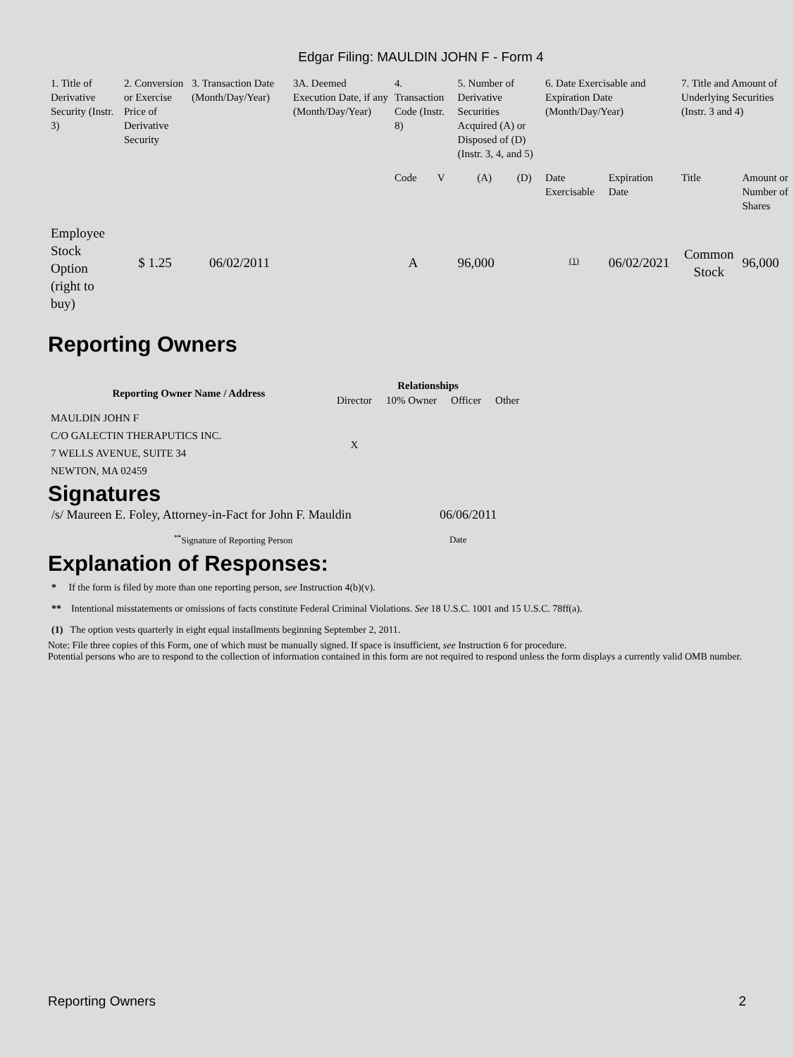Edgar Filing: MAULDIN JOHN F - Form 4
| 1. Title of Derivative Security (Instr. 3) | 2. Conversion or Exercise Price of Derivative Security | 3. Transaction Date (Month/Day/Year) | 3A. Deemed Execution Date, if any (Month/Day/Year) | 4. Transaction Code (Instr. 8) | | 5. Number of Derivative Securities Acquired (A) or Disposed of (D) (Instr. 3, 4, and 5) | | 6. Date Exercisable and Expiration Date (Month/Day/Year) | | 7. Title and Amount of Underlying Securities (Instr. 3 and 4) | |
| | | | | Code | V | (A) | (D) | Date Exercisable | Expiration Date | Title | Amount or Number of Shares |
| Employee Stock Option (right to buy) | $ 1.25 | 06/02/2011 | | A | | 96,000 | | <sup>(1)</sup> | 06/02/2021 | Common Stock | 96,000 |
Reporting Owners
| Reporting Owner Name / Address | Relationships | | | |
| --- | --- | --- | --- | --- |
| | Director | 10% Owner | Officer | Other |
| MAULDIN JOHN F C/O GALECTIN THERAPUTICS INC. 7 WELLS AVENUE, SUITE 34 NEWTON, MA 02459 | X | | | |
Signatures
| /s/ Maureen E. Foley, Attorney-in-Fact for John F. Mauldin | 06/06/2011 |
| <sup>**</sup> Signature of Reporting Person | Date |
Explanation of Responses:
* If the form is filed by more than one reporting person, see Instruction 4(b)(v).
** Intentional misstatements or omissions of facts constitute Federal Criminal Violations. See 18 U.S.C. 1001 and 15 U.S.C. 78ff(a).
(1) The option vests quarterly in eight equal installments beginning September 2, 2011.
Note: File three copies of this Form, one of which must be manually signed. If space is insufficient, see Instruction 6 for procedure.
Potential persons who are to respond to the collection of information contained in this form are not required to respond unless the form displays a currently valid OMB number.
Reporting Owners 2